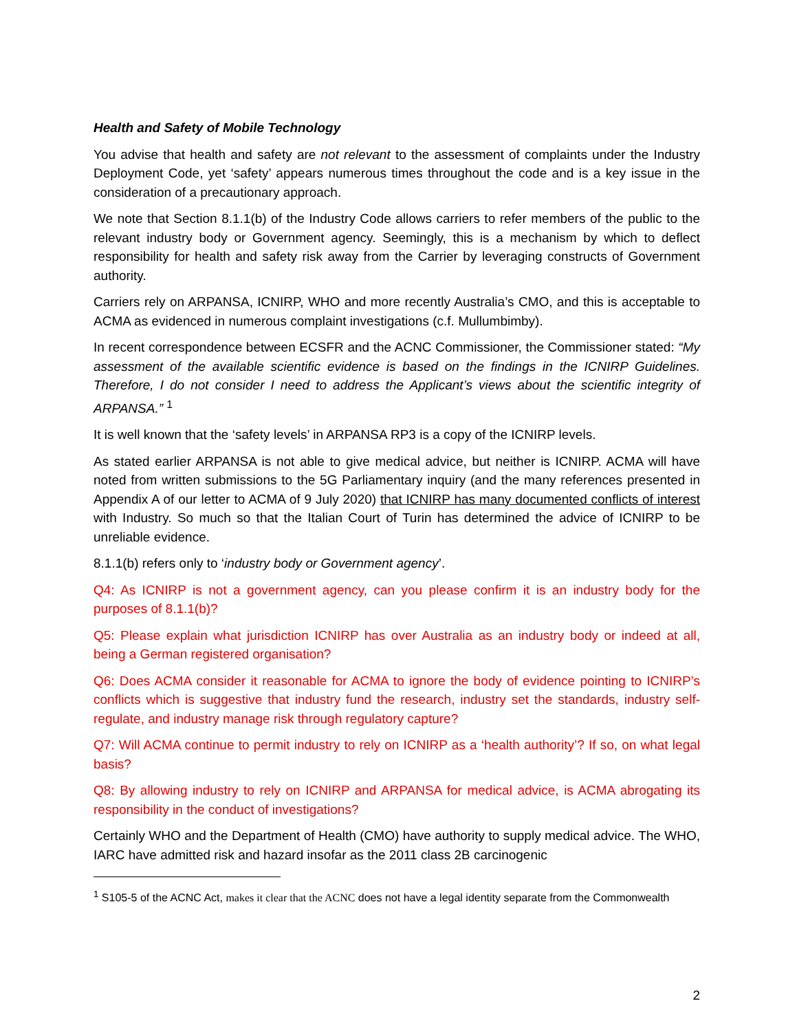Health and Safety of Mobile Technology
You advise that health and safety are not relevant to the assessment of complaints under the Industry Deployment Code, yet ‘safety’ appears numerous times throughout the code and is a key issue in the consideration of a precautionary approach.
We note that Section 8.1.1(b) of the Industry Code allows carriers to refer members of the public to the relevant industry body or Government agency. Seemingly, this is a mechanism by which to deflect responsibility for health and safety risk away from the Carrier by leveraging constructs of Government authority.
Carriers rely on ARPANSA, ICNIRP, WHO and more recently Australia’s CMO, and this is acceptable to ACMA as evidenced in numerous complaint investigations (c.f. Mullumbimby).
In recent correspondence between ECSFR and the ACNC Commissioner, the Commissioner stated: “My assessment of the available scientific evidence is based on the findings in the ICNIRP Guidelines. Therefore, I do not consider I need to address the Applicant’s views about the scientific integrity of ARPANSA.” <sup>1</sup>
It is well known that the ‘safety levels’ in ARPANSA RP3 is a copy of the ICNIRP levels.
As stated earlier ARPANSA is not able to give medical advice, but neither is ICNIRP. ACMA will have noted from written submissions to the 5G Parliamentary inquiry (and the many references presented in Appendix A of our letter to ACMA of 9 July 2020) that ICNIRP has many documented conflicts of interest with Industry. So much so that the Italian Court of Turin has determined the advice of ICNIRP to be unreliable evidence.
8.1.1(b) refers only to ‘industry body or Government agency’.
Q4: As ICNIRP is not a government agency, can you please confirm it is an industry body for the purposes of 8.1.1(b)?
Q5: Please explain what jurisdiction ICNIRP has over Australia as an industry body or indeed at all, being a German registered organisation?
Q6: Does ACMA consider it reasonable for ACMA to ignore the body of evidence pointing to ICNIRP’s conflicts which is suggestive that industry fund the research, industry set the standards, industry self-regulate, and industry manage risk through regulatory capture?
Q7: Will ACMA continue to permit industry to rely on ICNIRP as a ‘health authority’? If so, on what legal basis?
Q8: By allowing industry to rely on ICNIRP and ARPANSA for medical advice, is ACMA abrogating its responsibility in the conduct of investigations?
Certainly WHO and the Department of Health (CMO) have authority to supply medical advice. The WHO, IARC have admitted risk and hazard insofar as the 2011 class 2B carcinogenic
<sup>1</sup> S105-5 of the ACNC Act, makes it clear that the ACNC does not have a legal identity separate from the Commonwealth
2